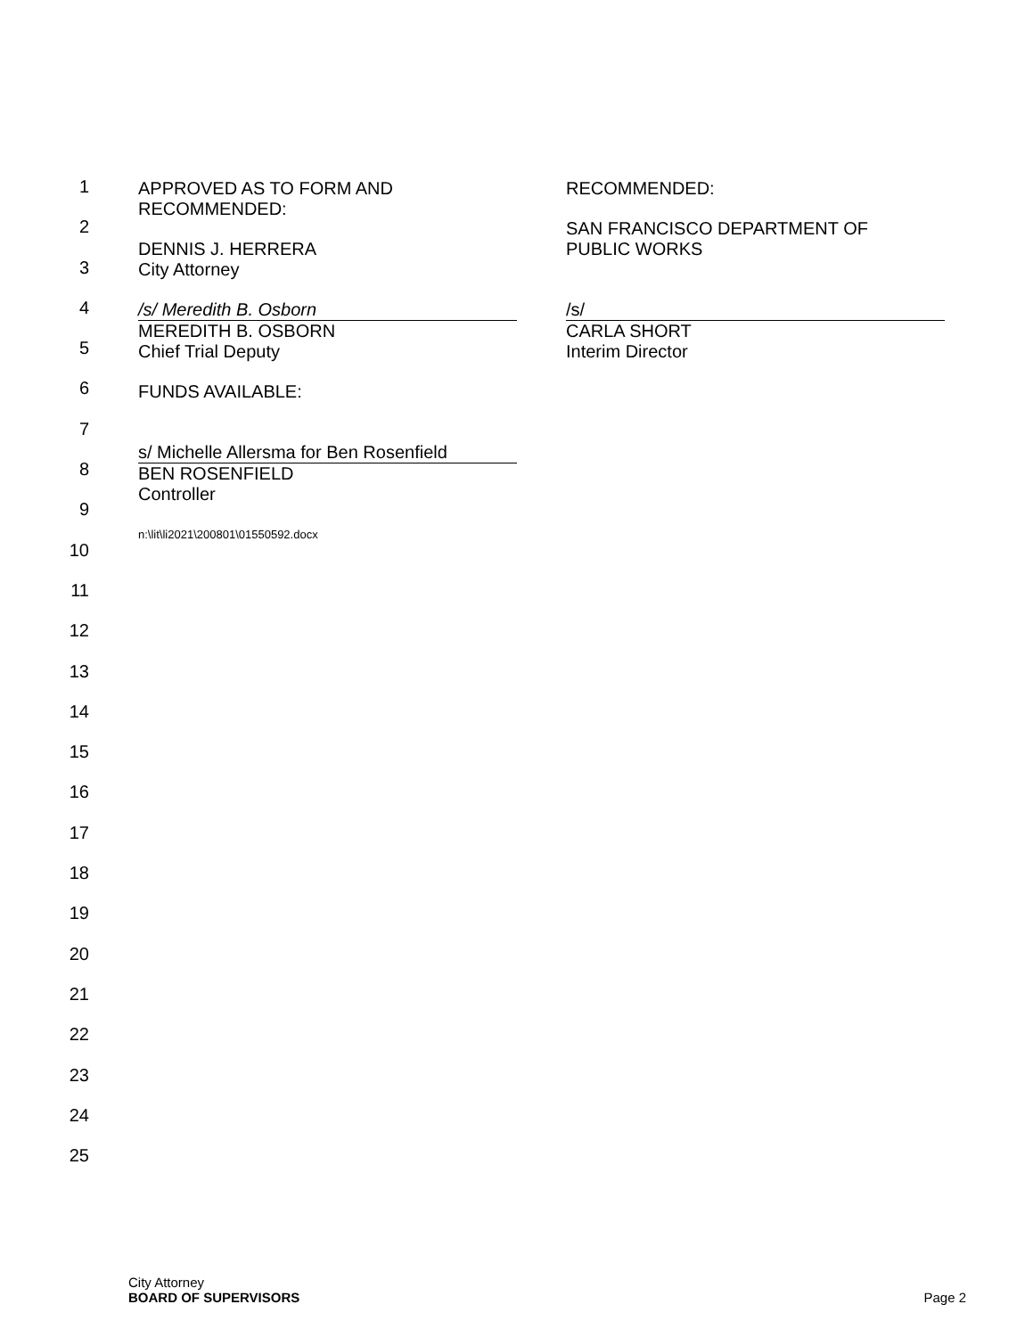1
2
3
4
5
6
7
8
9
10
11
12
13
14
15
16
17
18
19
20
21
22
23
24
25
APPROVED AS TO FORM AND
RECOMMENDED:
DENNIS J. HERRERA
City Attorney
/s/ Meredith B. Osborn
MEREDITH B. OSBORN
Chief Trial Deputy
FUNDS AVAILABLE:
s/ Michelle Allersma for Ben Rosenfield
BEN ROSENFIELD
Controller
n:\lit\li2021\200801\01550592.docx
RECOMMENDED:
SAN FRANCISCO DEPARTMENT OF
PUBLIC WORKS
/s/
CARLA SHORT
Interim Director
City Attorney
BOARD OF SUPERVISORS
Page 2